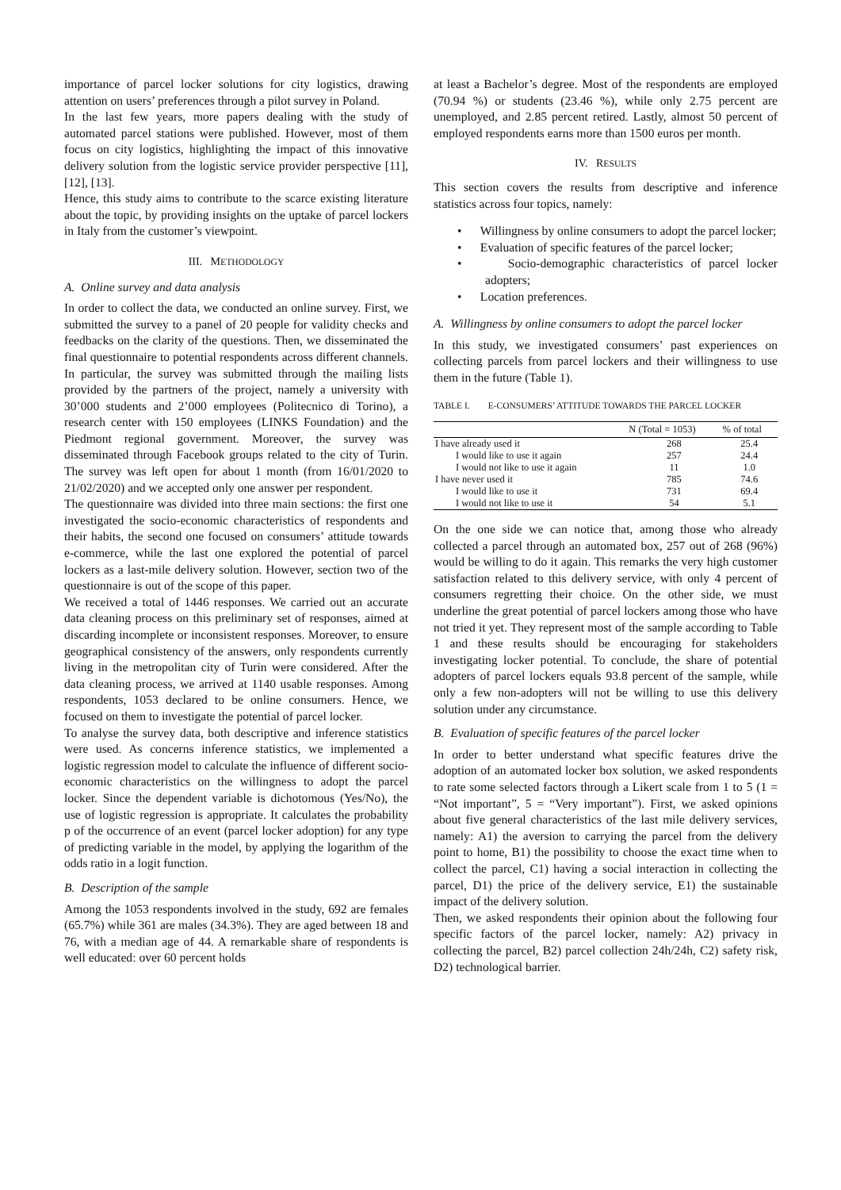importance of parcel locker solutions for city logistics, drawing attention on users’ preferences through a pilot survey in Poland.
In the last few years, more papers dealing with the study of automated parcel stations were published. However, most of them focus on city logistics, highlighting the impact of this innovative delivery solution from the logistic service provider perspective [11], [12], [13].
Hence, this study aims to contribute to the scarce existing literature about the topic, by providing insights on the uptake of parcel lockers in Italy from the customer’s viewpoint.
III. METHODOLOGY
A. Online survey and data analysis
In order to collect the data, we conducted an online survey. First, we submitted the survey to a panel of 20 people for validity checks and feedbacks on the clarity of the questions. Then, we disseminated the final questionnaire to potential respondents across different channels. In particular, the survey was submitted through the mailing lists provided by the partners of the project, namely a university with 30’000 students and 2’000 employees (Politecnico di Torino), a research center with 150 employees (LINKS Foundation) and the Piedmont regional government. Moreover, the survey was disseminated through Facebook groups related to the city of Turin. The survey was left open for about 1 month (from 16/01/2020 to 21/02/2020) and we accepted only one answer per respondent.
The questionnaire was divided into three main sections: the first one investigated the socio-economic characteristics of respondents and their habits, the second one focused on consumers’ attitude towards e-commerce, while the last one explored the potential of parcel lockers as a last-mile delivery solution. However, section two of the questionnaire is out of the scope of this paper.
We received a total of 1446 responses. We carried out an accurate data cleaning process on this preliminary set of responses, aimed at discarding incomplete or inconsistent responses. Moreover, to ensure geographical consistency of the answers, only respondents currently living in the metropolitan city of Turin were considered. After the data cleaning process, we arrived at 1140 usable responses. Among respondents, 1053 declared to be online consumers. Hence, we focused on them to investigate the potential of parcel locker.
To analyse the survey data, both descriptive and inference statistics were used. As concerns inference statistics, we implemented a logistic regression model to calculate the influence of different socio-economic characteristics on the willingness to adopt the parcel locker. Since the dependent variable is dichotomous (Yes/No), the use of logistic regression is appropriate. It calculates the probability p of the occurrence of an event (parcel locker adoption) for any type of predicting variable in the model, by applying the logarithm of the odds ratio in a logit function.
B. Description of the sample
Among the 1053 respondents involved in the study, 692 are females (65.7%) while 361 are males (34.3%). They are aged between 18 and 76, with a median age of 44. A remarkable share of respondents is well educated: over 60 percent holds
at least a Bachelor’s degree. Most of the respondents are employed (70.94 %) or students (23.46 %), while only 2.75 percent are unemployed, and 2.85 percent retired. Lastly, almost 50 percent of employed respondents earns more than 1500 euros per month.
IV. RESULTS
This section covers the results from descriptive and inference statistics across four topics, namely:
• Willingness by online consumers to adopt the parcel locker;
• Evaluation of specific features of the parcel locker;
• Socio-demographic characteristics of parcel locker adopters;
• Location preferences.
A. Willingness by online consumers to adopt the parcel locker
In this study, we investigated consumers’ past experiences on collecting parcels from parcel lockers and their willingness to use them in the future (Table 1).
TABLE I. E-CONSUMERS’ ATTITUDE TOWARDS THE PARCEL LOCKER
| | N (Total = 1053) | % of total |
| --- | --- | --- |
| I have already used it | 268 | 25.4 |
| I would like to use it again | 257 | 24.4 |
| I would not like to use it again | 11 | 1.0 |
| I have never used it | 785 | 74.6 |
| I would like to use it | 731 | 69.4 |
| I would not like to use it | 54 | 5.1 |
On the one side we can notice that, among those who already collected a parcel through an automated box, 257 out of 268 (96%) would be willing to do it again. This remarks the very high customer satisfaction related to this delivery service, with only 4 percent of consumers regretting their choice. On the other side, we must underline the great potential of parcel lockers among those who have not tried it yet. They represent most of the sample according to Table 1 and these results should be encouraging for stakeholders investigating locker potential. To conclude, the share of potential adopters of parcel lockers equals 93.8 percent of the sample, while only a few non-adopters will not be willing to use this delivery solution under any circumstance.
B. Evaluation of specific features of the parcel locker
In order to better understand what specific features drive the adoption of an automated locker box solution, we asked respondents to rate some selected factors through a Likert scale from 1 to 5 (1 = “Not important”, 5 = “Very important”). First, we asked opinions about five general characteristics of the last mile delivery services, namely: A1) the aversion to carrying the parcel from the delivery point to home, B1) the possibility to choose the exact time when to collect the parcel, C1) having a social interaction in collecting the parcel, D1) the price of the delivery service, E1) the sustainable impact of the delivery solution.
Then, we asked respondents their opinion about the following four specific factors of the parcel locker, namely: A2) privacy in collecting the parcel, B2) parcel collection 24h/24h, C2) safety risk, D2) technological barrier.